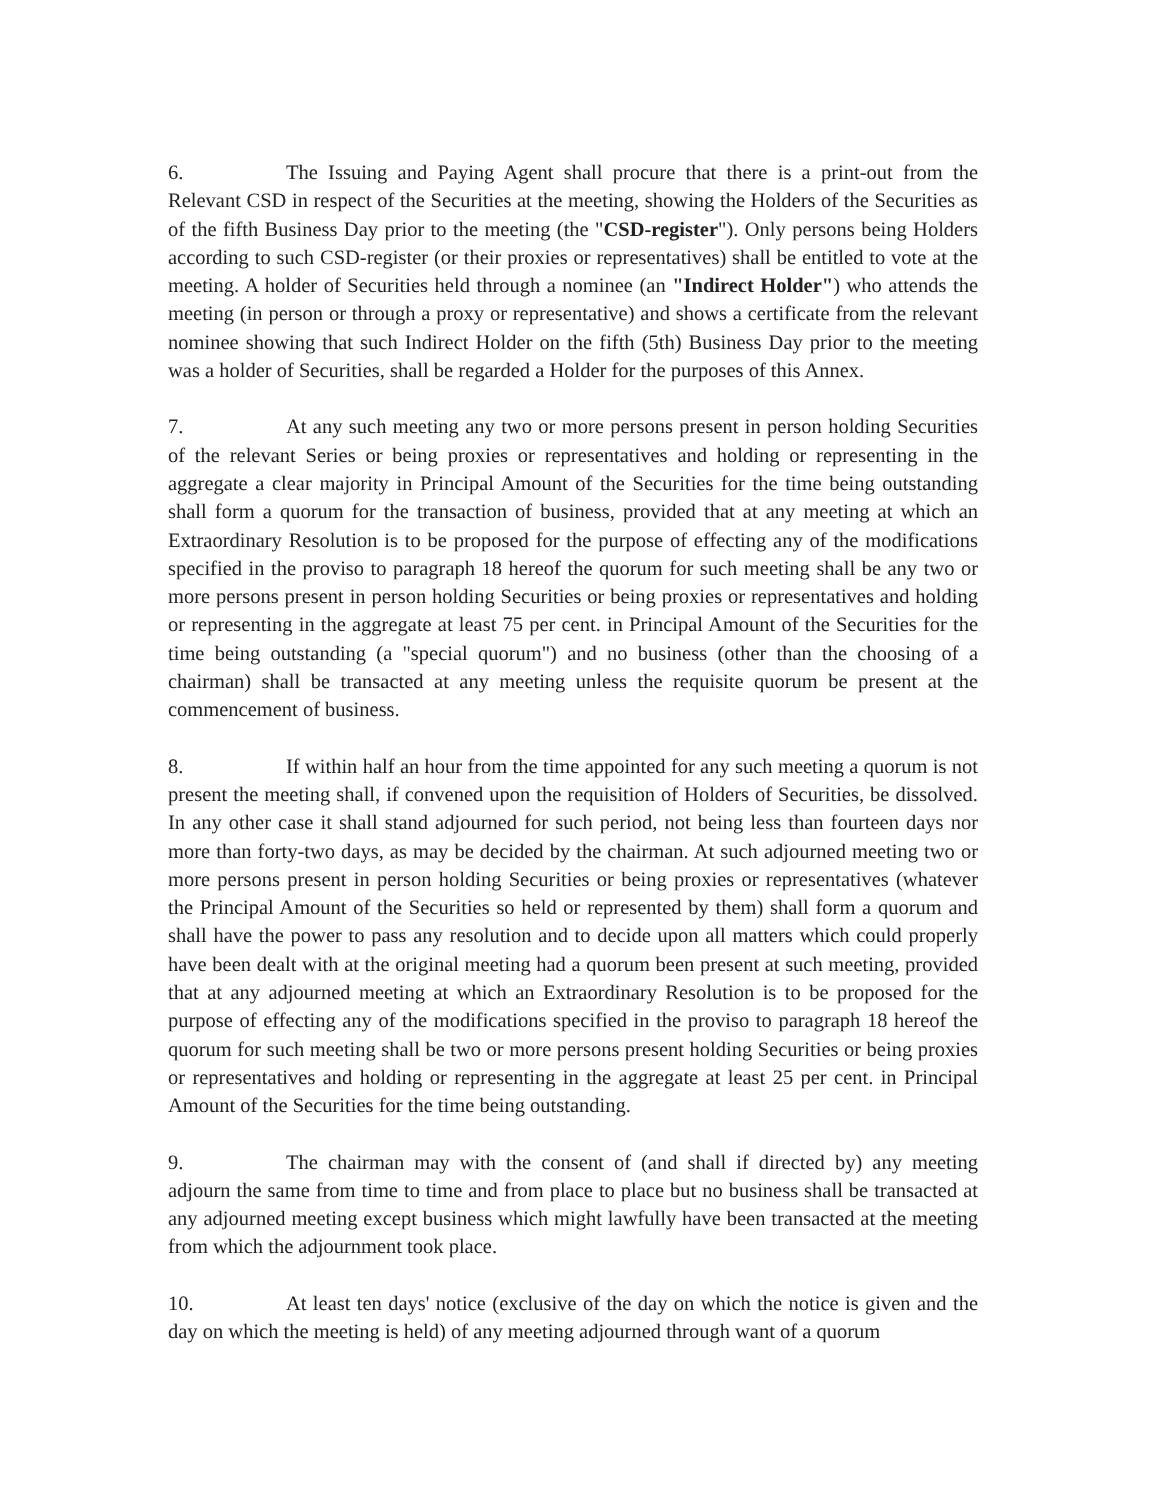6. The Issuing and Paying Agent shall procure that there is a print-out from the Relevant CSD in respect of the Securities at the meeting, showing the Holders of the Securities as of the fifth Business Day prior to the meeting (the "CSD-register"). Only persons being Holders according to such CSD-register (or their proxies or representatives) shall be entitled to vote at the meeting. A holder of Securities held through a nominee (an "Indirect Holder") who attends the meeting (in person or through a proxy or representative) and shows a certificate from the relevant nominee showing that such Indirect Holder on the fifth (5th) Business Day prior to the meeting was a holder of Securities, shall be regarded a Holder for the purposes of this Annex.
7. At any such meeting any two or more persons present in person holding Securities of the relevant Series or being proxies or representatives and holding or representing in the aggregate a clear majority in Principal Amount of the Securities for the time being outstanding shall form a quorum for the transaction of business, provided that at any meeting at which an Extraordinary Resolution is to be proposed for the purpose of effecting any of the modifications specified in the proviso to paragraph 18 hereof the quorum for such meeting shall be any two or more persons present in person holding Securities or being proxies or representatives and holding or representing in the aggregate at least 75 per cent. in Principal Amount of the Securities for the time being outstanding (a "special quorum") and no business (other than the choosing of a chairman) shall be transacted at any meeting unless the requisite quorum be present at the commencement of business.
8. If within half an hour from the time appointed for any such meeting a quorum is not present the meeting shall, if convened upon the requisition of Holders of Securities, be dissolved. In any other case it shall stand adjourned for such period, not being less than fourteen days nor more than forty-two days, as may be decided by the chairman. At such adjourned meeting two or more persons present in person holding Securities or being proxies or representatives (whatever the Principal Amount of the Securities so held or represented by them) shall form a quorum and shall have the power to pass any resolution and to decide upon all matters which could properly have been dealt with at the original meeting had a quorum been present at such meeting, provided that at any adjourned meeting at which an Extraordinary Resolution is to be proposed for the purpose of effecting any of the modifications specified in the proviso to paragraph 18 hereof the quorum for such meeting shall be two or more persons present holding Securities or being proxies or representatives and holding or representing in the aggregate at least 25 per cent. in Principal Amount of the Securities for the time being outstanding.
9. The chairman may with the consent of (and shall if directed by) any meeting adjourn the same from time to time and from place to place but no business shall be transacted at any adjourned meeting except business which might lawfully have been transacted at the meeting from which the adjournment took place.
10. At least ten days' notice (exclusive of the day on which the notice is given and the day on which the meeting is held) of any meeting adjourned through want of a quorum